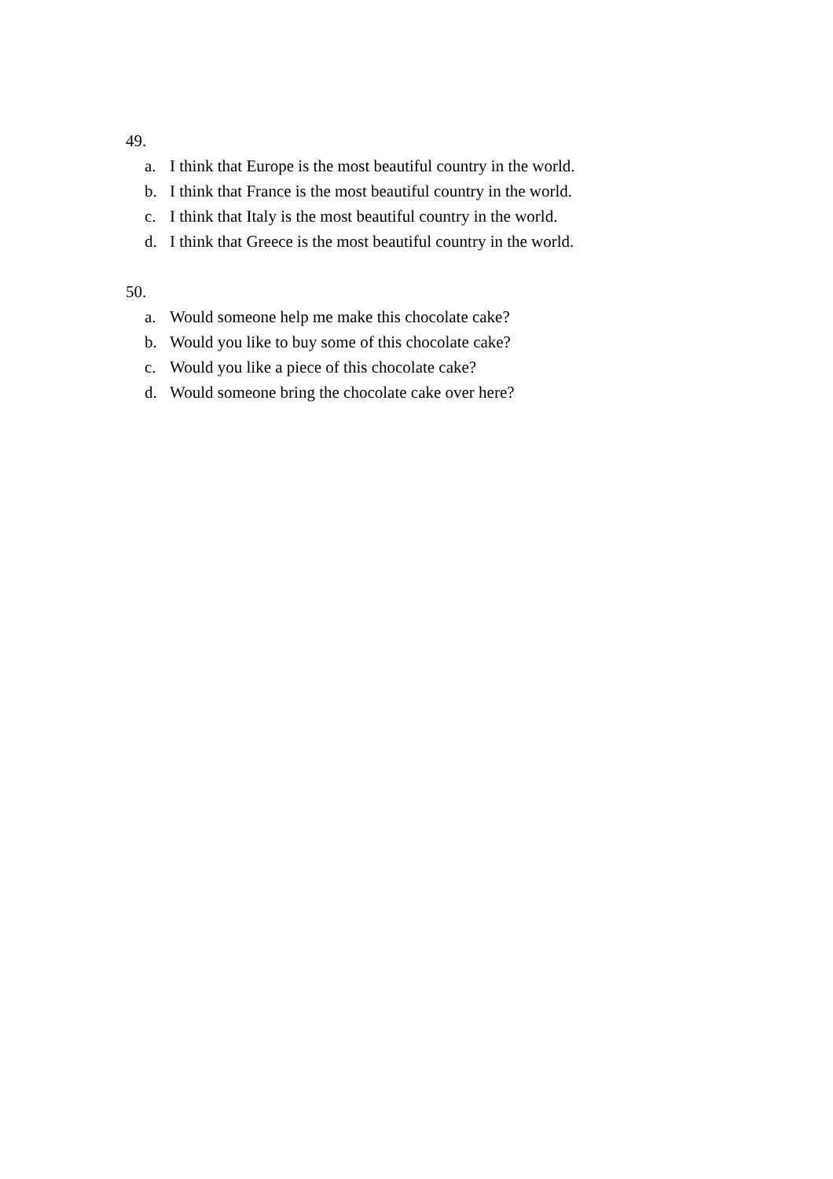49.
a. I think that Europe is the most beautiful country in the world.
b. I think that France is the most beautiful country in the world.
c. I think that Italy is the most beautiful country in the world.
d. I think that Greece is the most beautiful country in the world.
50.
a. Would someone help me make this chocolate cake?
b. Would you like to buy some of this chocolate cake?
c. Would you like a piece of this chocolate cake?
d. Would someone bring the chocolate cake over here?